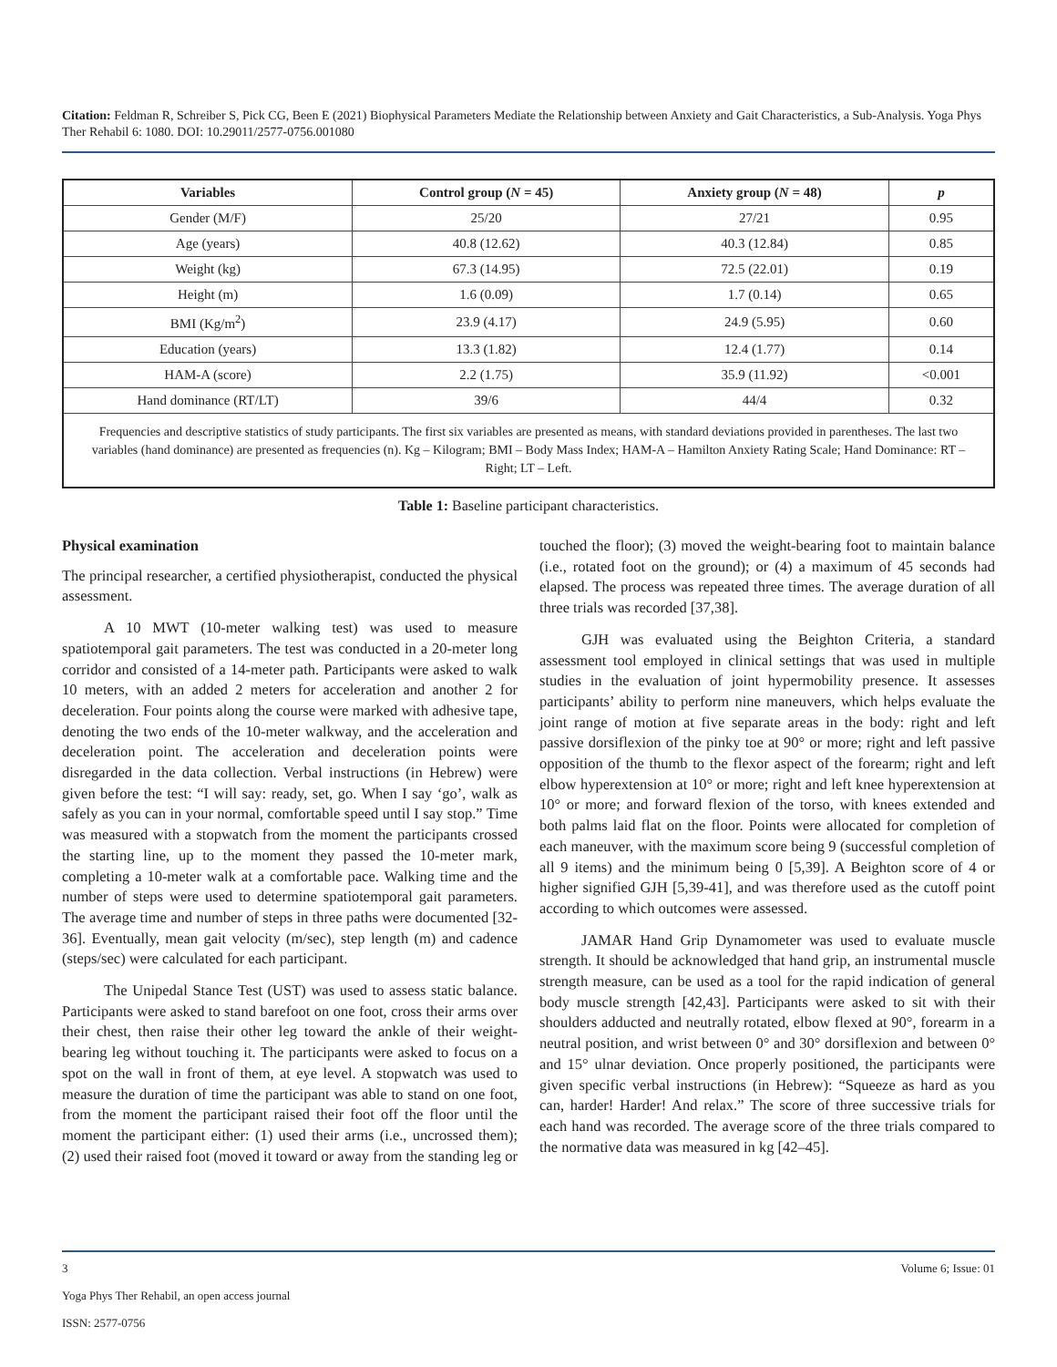Citation: Feldman R, Schreiber S, Pick CG, Been E (2021) Biophysical Parameters Mediate the Relationship between Anxiety and Gait Characteristics, a Sub-Analysis. Yoga Phys Ther Rehabil 6: 1080. DOI: 10.29011/2577-0756.001080
| Variables | Control group ( N = 45) | Anxiety group ( N = 48) | p |
| --- | --- | --- | --- |
| Gender (M/F) | 25/20 | 27/21 | 0.95 |
| Age (years) | 40.8 (12.62) | 40.3 (12.84) | 0.85 |
| Weight (kg) | 67.3 (14.95) | 72.5 (22.01) | 0.19 |
| Height (m) | 1.6 (0.09) | 1.7 (0.14) | 0.65 |
| BMI (Kg/m<sup>2</sup>) | 23.9 (4.17) | 24.9 (5.95) | 0.60 |
| Education (years) | 13.3 (1.82) | 12.4 (1.77) | 0.14 |
| HAM-A (score) | 2.2 (1.75) | 35.9 (11.92) | <0.001 |
| Hand dominance (RT/LT) | 39/6 | 44/4 | 0.32 |
| Frequencies and descriptive statistics of study participants. The first six variables are presented as means, with standard deviations provided in parentheses. The last two variables (hand dominance) are presented as frequencies (n). Kg – Kilogram; BMI – Body Mass Index; HAM-A – Hamilton Anxiety Rating Scale; Hand Dominance: RT – Right; LT – Left. | | | |
Table 1: Baseline participant characteristics.
Physical examination
The principal researcher, a certified physiotherapist, conducted the physical assessment.
A 10 MWT (10-meter walking test) was used to measure spatiotemporal gait parameters. The test was conducted in a 20-meter long corridor and consisted of a 14-meter path. Participants were asked to walk 10 meters, with an added 2 meters for acceleration and another 2 for deceleration. Four points along the course were marked with adhesive tape, denoting the two ends of the 10-meter walkway, and the acceleration and deceleration point. The acceleration and deceleration points were disregarded in the data collection. Verbal instructions (in Hebrew) were given before the test: “I will say: ready, set, go. When I say ‘go’, walk as safely as you can in your normal, comfortable speed until I say stop.” Time was measured with a stopwatch from the moment the participants crossed the starting line, up to the moment they passed the 10-meter mark, completing a 10-meter walk at a comfortable pace. Walking time and the number of steps were used to determine spatiotemporal gait parameters. The average time and number of steps in three paths were documented [32-36]. Eventually, mean gait velocity (m/sec), step length (m) and cadence (steps/sec) were calculated for each participant.
The Unipedal Stance Test (UST) was used to assess static balance. Participants were asked to stand barefoot on one foot, cross their arms over their chest, then raise their other leg toward the ankle of their weight-bearing leg without touching it. The participants were asked to focus on a spot on the wall in front of them, at eye level. A stopwatch was used to measure the duration of time the participant was able to stand on one foot, from the moment the participant raised their foot off the floor until the moment the participant either: (1) used their arms (i.e., uncrossed them); (2) used their raised foot (moved it toward or away from the standing leg or touched the floor); (3) moved the weight-bearing foot to maintain balance (i.e., rotated foot on the ground); or (4) a maximum of 45 seconds had elapsed. The process was repeated three times. The average duration of all three trials was recorded [37,38].
GJH was evaluated using the Beighton Criteria, a standard assessment tool employed in clinical settings that was used in multiple studies in the evaluation of joint hypermobility presence. It assesses participants’ ability to perform nine maneuvers, which helps evaluate the joint range of motion at five separate areas in the body: right and left passive dorsiflexion of the pinky toe at 90° or more; right and left passive opposition of the thumb to the flexor aspect of the forearm; right and left elbow hyperextension at 10° or more; right and left knee hyperextension at 10° or more; and forward flexion of the torso, with knees extended and both palms laid flat on the floor. Points were allocated for completion of each maneuver, with the maximum score being 9 (successful completion of all 9 items) and the minimum being 0 [5,39]. A Beighton score of 4 or higher signified GJH [5,39-41], and was therefore used as the cutoff point according to which outcomes were assessed.
JAMAR Hand Grip Dynamometer was used to evaluate muscle strength. It should be acknowledged that hand grip, an instrumental muscle strength measure, can be used as a tool for the rapid indication of general body muscle strength [42,43]. Participants were asked to sit with their shoulders adducted and neutrally rotated, elbow flexed at 90°, forearm in a neutral position, and wrist between 0° and 30° dorsiflexion and between 0° and 15° ulnar deviation. Once properly positioned, the participants were given specific verbal instructions (in Hebrew): “Squeeze as hard as you can, harder! Harder! And relax.” The score of three successive trials for each hand was recorded. The average score of the three trials compared to the normative data was measured in kg [42–45].
Volume 6; Issue: 01 3
Yoga Phys Ther Rehabil, an open access journal
ISSN: 2577-0756